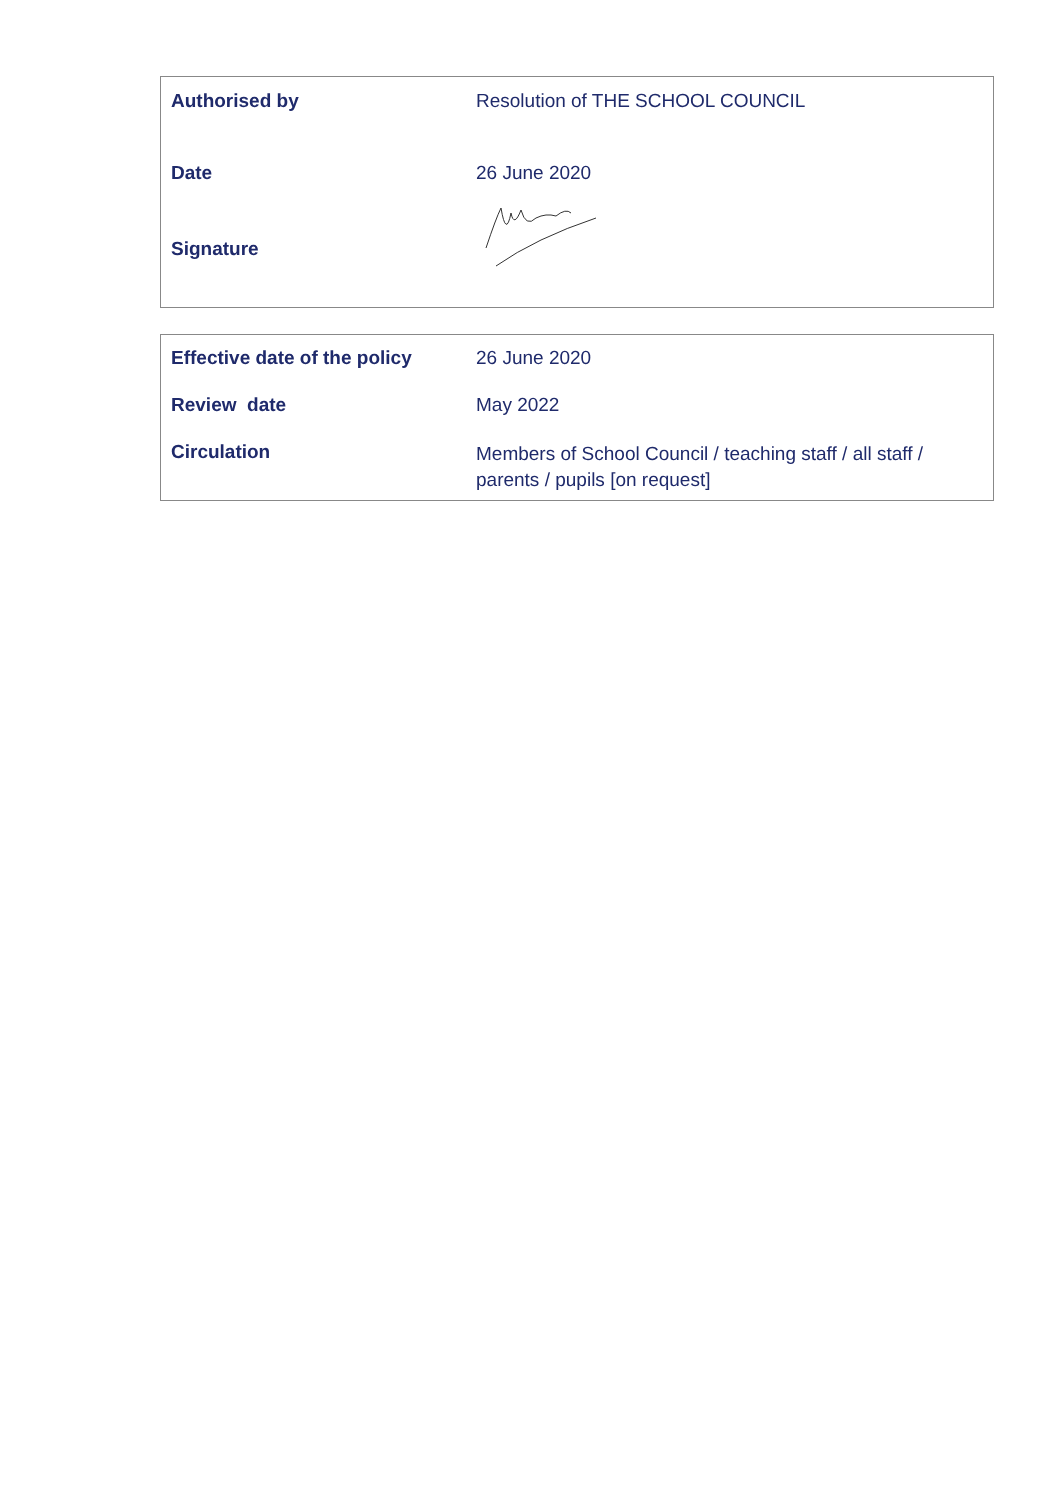| Authorised by | Resolution of THE SCHOOL COUNCIL |
| Date | 26 June 2020 |
| Signature | |
| Effective date of the policy | 26 June 2020 |
| Review date | May 2022 |
| Circulation | Members of School Council / teaching staff / all staff / parents / pupils [on request] |